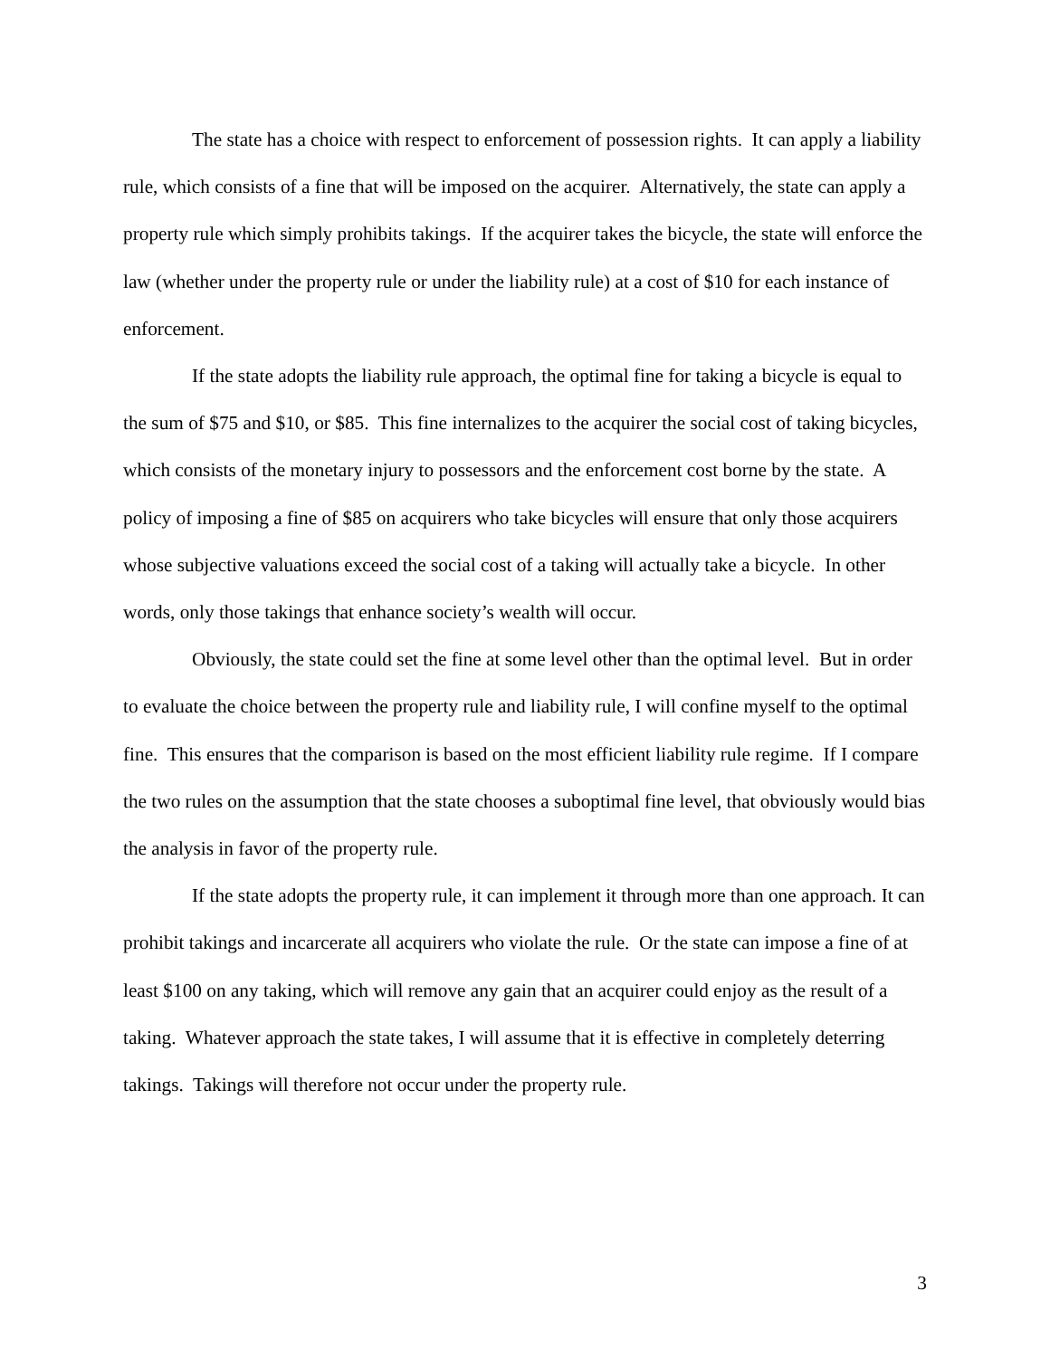The state has a choice with respect to enforcement of possession rights. It can apply a liability rule, which consists of a fine that will be imposed on the acquirer. Alternatively, the state can apply a property rule which simply prohibits takings. If the acquirer takes the bicycle, the state will enforce the law (whether under the property rule or under the liability rule) at a cost of $10 for each instance of enforcement.
If the state adopts the liability rule approach, the optimal fine for taking a bicycle is equal to the sum of $75 and $10, or $85. This fine internalizes to the acquirer the social cost of taking bicycles, which consists of the monetary injury to possessors and the enforcement cost borne by the state. A policy of imposing a fine of $85 on acquirers who take bicycles will ensure that only those acquirers whose subjective valuations exceed the social cost of a taking will actually take a bicycle. In other words, only those takings that enhance society’s wealth will occur.
Obviously, the state could set the fine at some level other than the optimal level. But in order to evaluate the choice between the property rule and liability rule, I will confine myself to the optimal fine. This ensures that the comparison is based on the most efficient liability rule regime. If I compare the two rules on the assumption that the state chooses a suboptimal fine level, that obviously would bias the analysis in favor of the property rule.
If the state adopts the property rule, it can implement it through more than one approach. It can prohibit takings and incarcerate all acquirers who violate the rule. Or the state can impose a fine of at least $100 on any taking, which will remove any gain that an acquirer could enjoy as the result of a taking. Whatever approach the state takes, I will assume that it is effective in completely deterring takings. Takings will therefore not occur under the property rule.
3